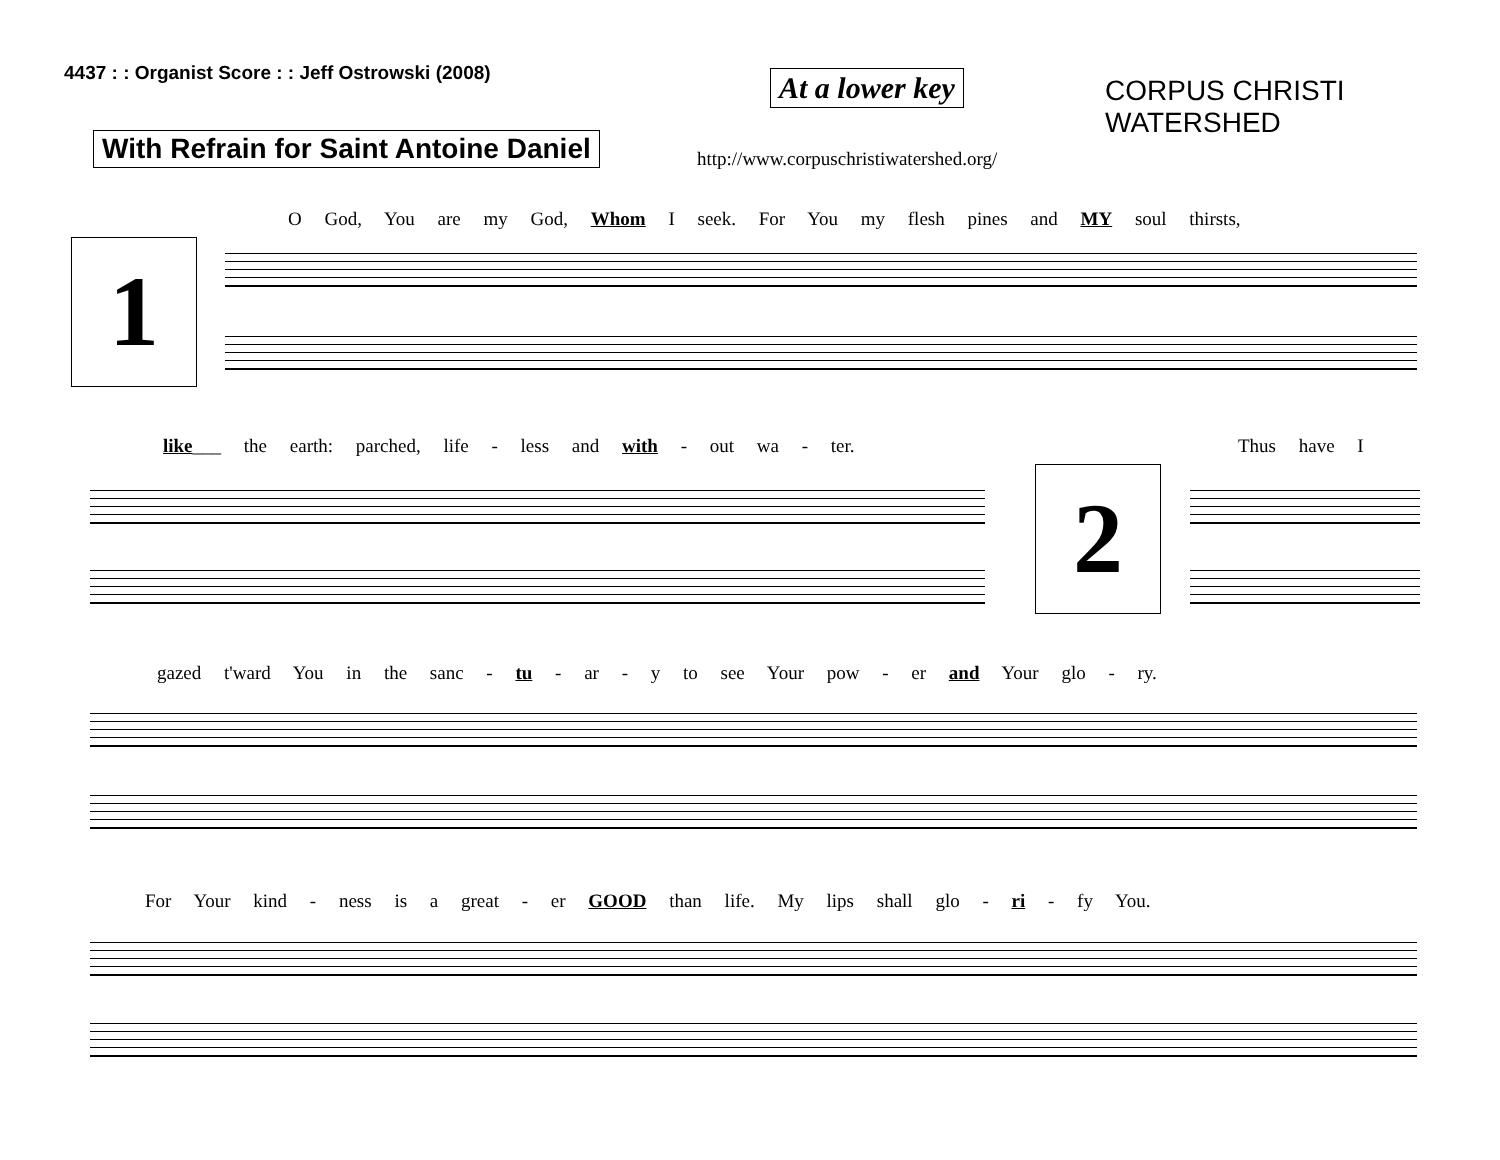4437 : : Organist Score : : Jeff Ostrowski (2008)
At a lower key
With Refrain for Saint Antoine Daniel
http://www.corpuschristiwatershed.org/
CORPUS CHRISTI
WATERSHED
O God, You are my God, Whom I seek. For You my flesh pines and MY soul thirsts,
1
like___ the earth: parched, life - less and with - out wa - ter.
2
Thus have I
gazed t'ward You in the sanc - tu - ar - y to see Your pow - er and Your glo - ry.
For Your kind - ness is a great - er GOOD than life. My lips shall glo - ri - fy You.